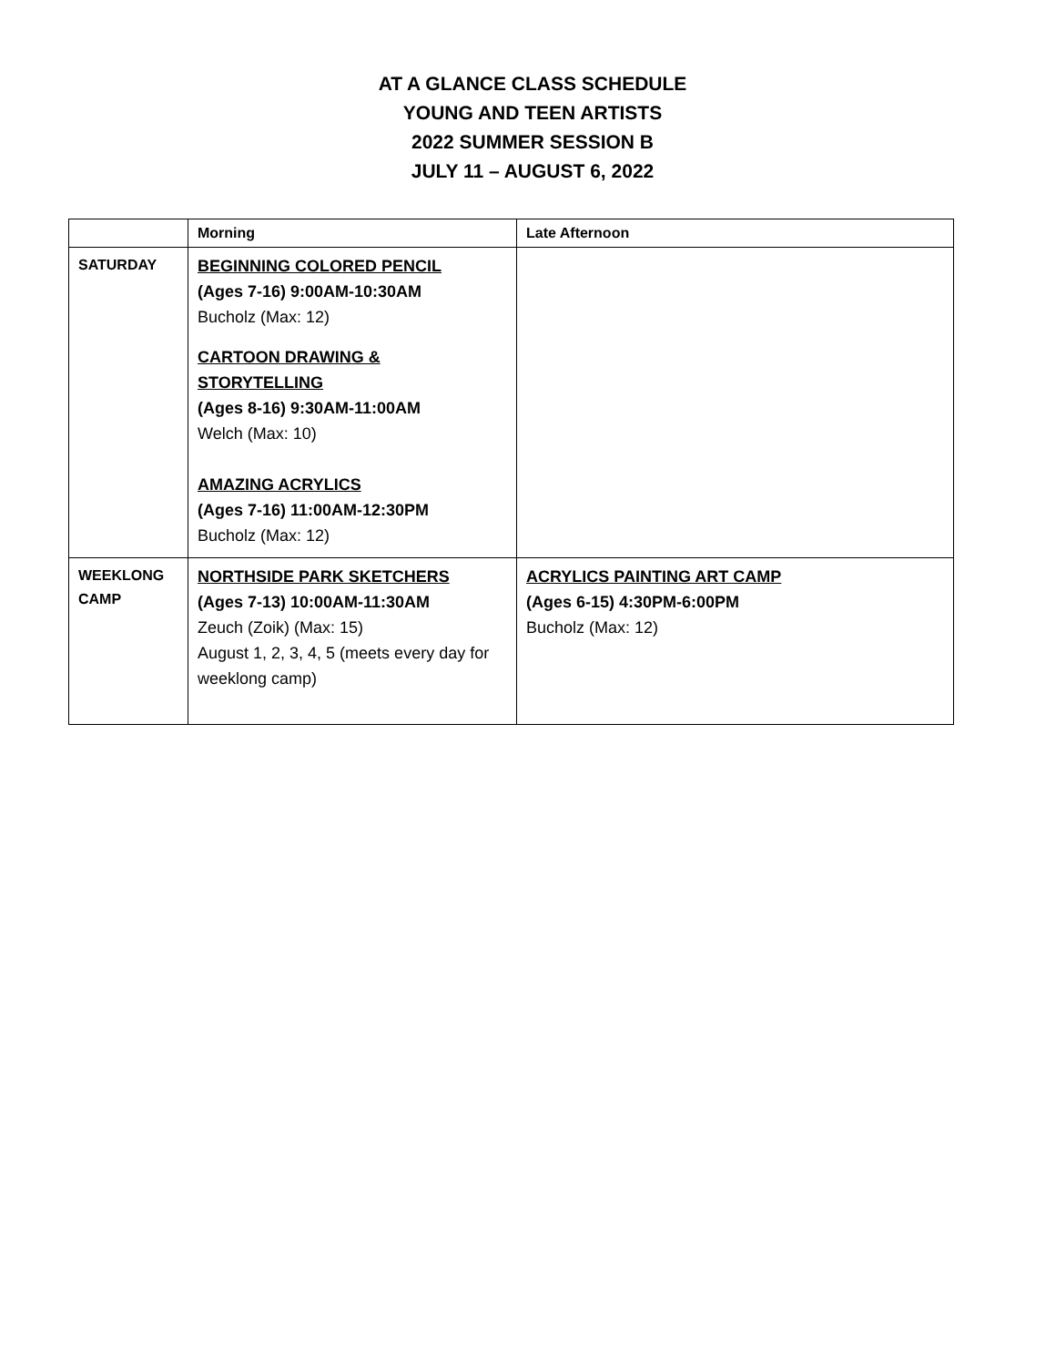AT A GLANCE CLASS SCHEDULE
YOUNG AND TEEN ARTISTS
2022 SUMMER SESSION B
JULY 11 – AUGUST 6, 2022
| | Morning | Late Afternoon |
| --- | --- | --- |
| SATURDAY | BEGINNING COLORED PENCIL (Ages 7-16) 9:00AM-10:30AM Bucholz (Max: 12) CARTOON DRAWING & STORYTELLING (Ages 8-16) 9:30AM-11:00AM Welch (Max: 10) AMAZING ACRYLICS (Ages 7-16) 11:00AM-12:30PM Bucholz (Max: 12) | |
| WEEKLONG CAMP | NORTHSIDE PARK SKETCHERS (Ages 7-13) 10:00AM-11:30AM Zeuch (Zoik) (Max: 15) August 1, 2, 3, 4, 5 (meets every day for weeklong camp) | ACRYLICS PAINTING ART CAMP (Ages 6-15) 4:30PM-6:00PM Bucholz (Max: 12) |